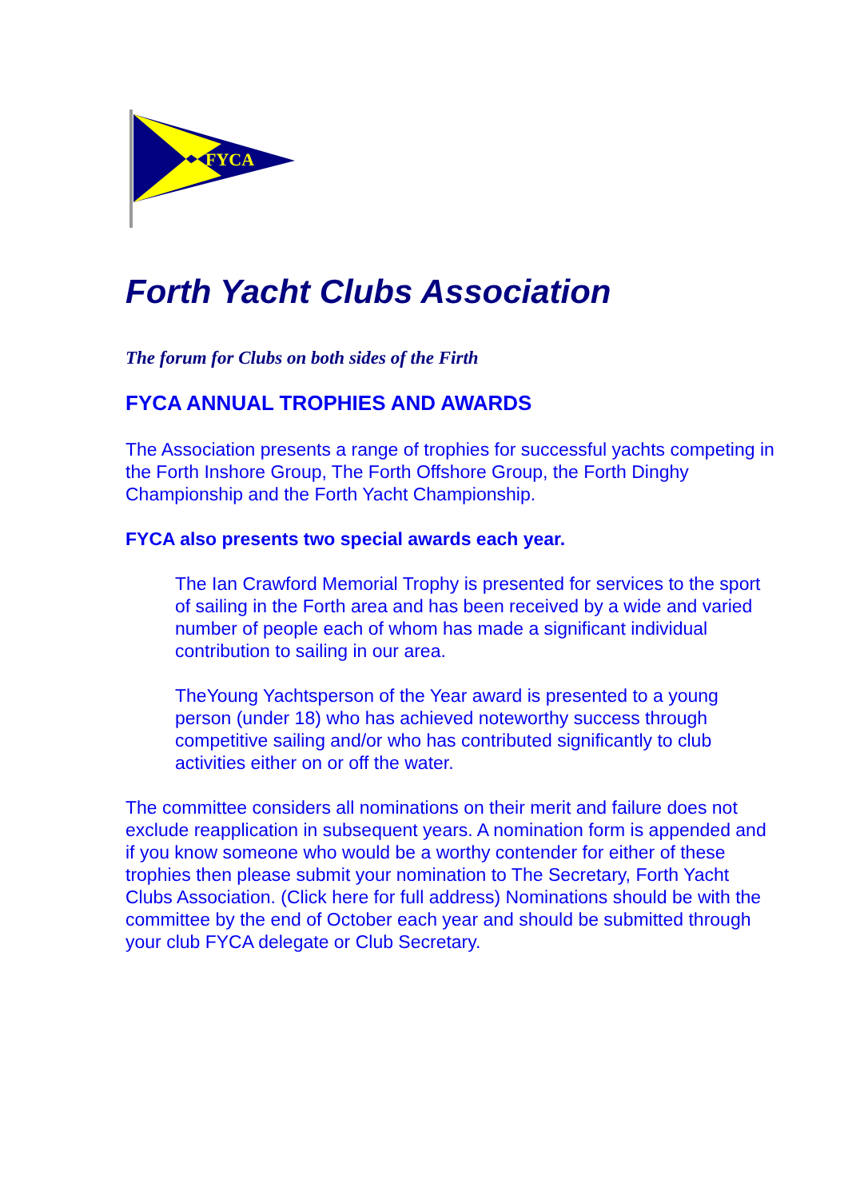FYCA
Forth Yacht Clubs Association
The forum for Clubs on both sides of the Firth
FYCA ANNUAL TROPHIES AND AWARDS
The Association presents a range of trophies for successful yachts competing in the Forth Inshore Group, The Forth Offshore Group, the Forth Dinghy Championship and the Forth Yacht Championship.
FYCA also presents two special awards each year.
The Ian Crawford Memorial Trophy is presented for services to the sport of sailing in the Forth area and has been received by a wide and varied number of people each of whom has made a significant individual contribution to sailing in our area.
TheYoung Yachtsperson of the Year award is presented to a young person (under 18) who has achieved noteworthy success through competitive sailing and/or who has contributed significantly to club activities either on or off the water.
The committee considers all nominations on their merit and failure does not exclude reapplication in subsequent years. A nomination form is appended and if you know someone who would be a worthy contender for either of these trophies then please submit your nomination to The Secretary, Forth Yacht Clubs Association. (Click here for full address) Nominations should be with the committee by the end of October each year and should be submitted through your club FYCA delegate or Club Secretary.